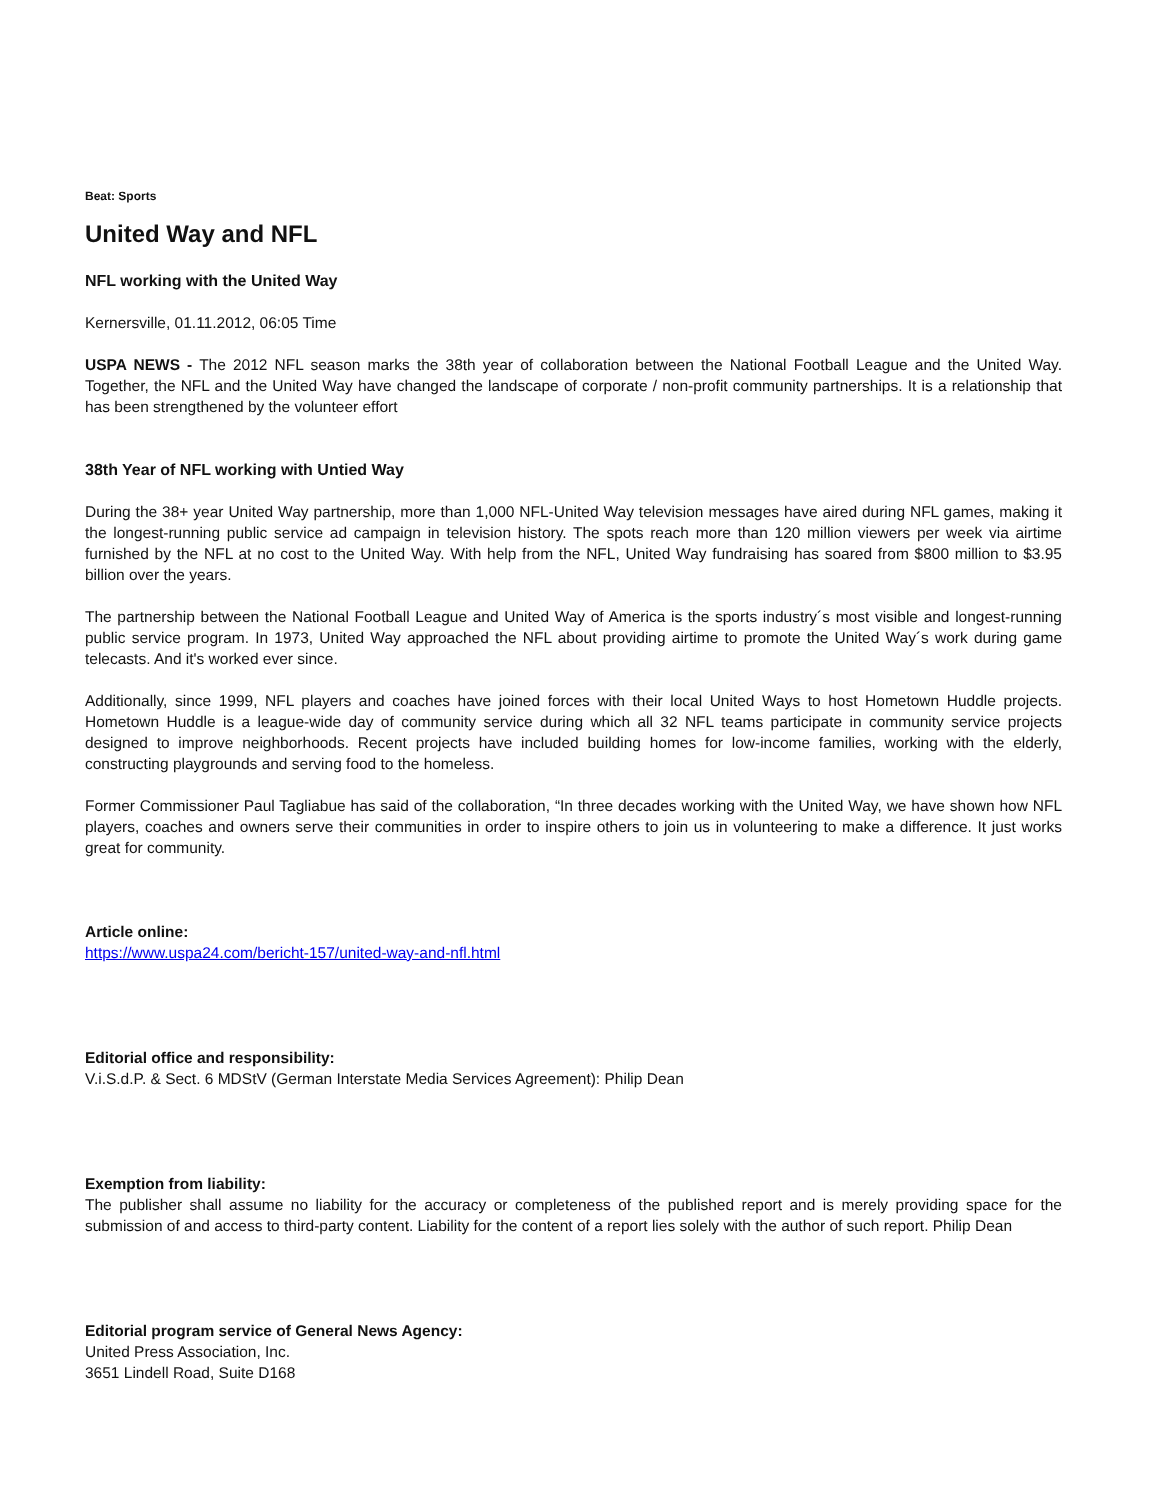Beat: Sports
United Way and NFL
NFL working with the United Way
Kernersville, 01.11.2012, 06:05 Time
USPA NEWS - The 2012 NFL season marks the 38th year of collaboration between the National Football League and the United Way. Together, the NFL and the United Way have changed the landscape of corporate / non-profit community partnerships. It is a relationship that has been strengthened by the volunteer effort
38th Year of NFL working with Untied Way
During the 38+ year United Way partnership, more than 1,000 NFL-United Way television messages have aired during NFL games, making it the longest-running public service ad campaign in television history. The spots reach more than 120 million viewers per week via airtime furnished by the NFL at no cost to the United Way. With help from the NFL, United Way fundraising has soared from $800 million to $3.95 billion over the years.
The partnership between the National Football League and United Way of America is the sports industry´s most visible and longest-running public service program. In 1973, United Way approached the NFL about providing airtime to promote the United Way´s work during game telecasts. And it's worked ever since.
Additionally, since 1999, NFL players and coaches have joined forces with their local United Ways to host Hometown Huddle projects. Hometown Huddle is a league-wide day of community service during which all 32 NFL teams participate in community service projects designed to improve neighborhoods. Recent projects have included building homes for low-income families, working with the elderly, constructing playgrounds and serving food to the homeless.
Former Commissioner Paul Tagliabue has said of the collaboration, “In three decades working with the United Way, we have shown how NFL players, coaches and owners serve their communities in order to inspire others to join us in volunteering to make a difference. It just works great for community.
Article online:
https://www.uspa24.com/bericht-157/united-way-and-nfl.html
Editorial office and responsibility:
V.i.S.d.P. & Sect. 6 MDStV (German Interstate Media Services Agreement): Philip Dean
Exemption from liability:
The publisher shall assume no liability for the accuracy or completeness of the published report and is merely providing space for the submission of and access to third-party content. Liability for the content of a report lies solely with the author of such report. Philip Dean
Editorial program service of General News Agency:
United Press Association, Inc.
3651 Lindell Road, Suite D168